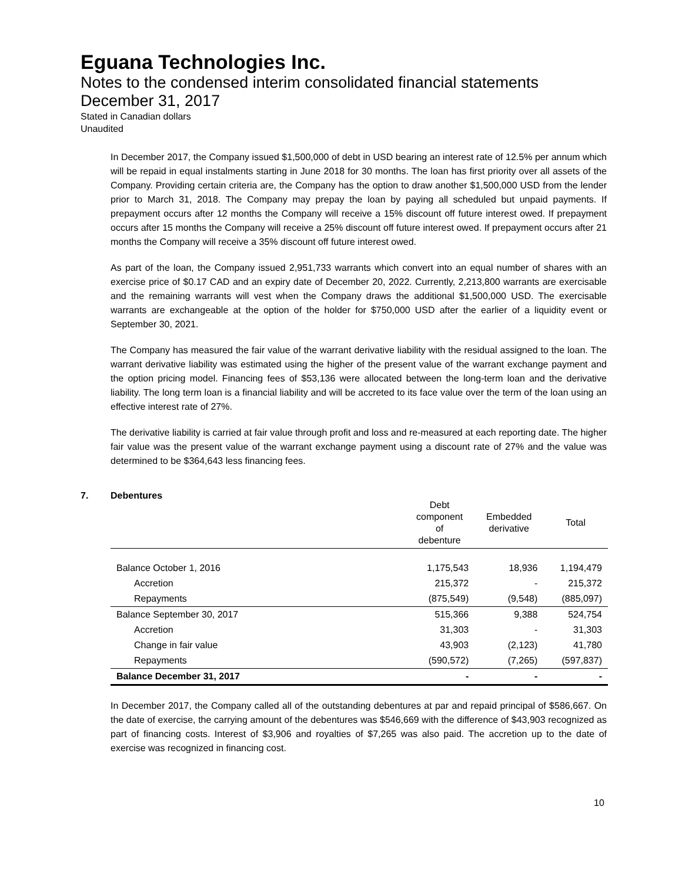Eguana Technologies Inc.
Notes to the condensed interim consolidated financial statements
December 31, 2017
Stated in Canadian dollars
Unaudited
In December 2017, the Company issued $1,500,000 of debt in USD bearing an interest rate of 12.5% per annum which will be repaid in equal instalments starting in June 2018 for 30 months. The loan has first priority over all assets of the Company. Providing certain criteria are, the Company has the option to draw another $1,500,000 USD from the lender prior to March 31, 2018. The Company may prepay the loan by paying all scheduled but unpaid payments. If prepayment occurs after 12 months the Company will receive a 15% discount off future interest owed. If prepayment occurs after 15 months the Company will receive a 25% discount off future interest owed. If prepayment occurs after 21 months the Company will receive a 35% discount off future interest owed.
As part of the loan, the Company issued 2,951,733 warrants which convert into an equal number of shares with an exercise price of $0.17 CAD and an expiry date of December 20, 2022. Currently, 2,213,800 warrants are exercisable and the remaining warrants will vest when the Company draws the additional $1,500,000 USD. The exercisable warrants are exchangeable at the option of the holder for $750,000 USD after the earlier of a liquidity event or September 30, 2021.
The Company has measured the fair value of the warrant derivative liability with the residual assigned to the loan. The warrant derivative liability was estimated using the higher of the present value of the warrant exchange payment and the option pricing model. Financing fees of $53,136 were allocated between the long-term loan and the derivative liability. The long term loan is a financial liability and will be accreted to its face value over the term of the loan using an effective interest rate of 27%.
The derivative liability is carried at fair value through profit and loss and re-measured at each reporting date. The higher fair value was the present value of the warrant exchange payment using a discount rate of 27% and the value was determined to be $364,643 less financing fees.
| | Debt component of debenture | Embedded derivative | Total |
| --- | --- | --- | --- |
| Balance October 1, 2016 | 1,175,543 | 18,936 | 1,194,479 |
| Accretion | 215,372 | - | 215,372 |
| Repayments | (875,549) | (9,548) | (885,097) |
| Balance September 30, 2017 | 515,366 | 9,388 | 524,754 |
| Accretion | 31,303 | - | 31,303 |
| Change in fair value | 43,903 | (2,123) | 41,780 |
| Repayments | (590,572) | (7,265) | (597,837) |
| Balance December 31, 2017 | - | - | - |
In December 2017, the Company called all of the outstanding debentures at par and repaid principal of $586,667. On the date of exercise, the carrying amount of the debentures was $546,669 with the difference of $43,903 recognized as part of financing costs. Interest of $3,906 and royalties of $7,265 was also paid. The accretion up to the date of exercise was recognized in financing cost.
7. Debentures
10